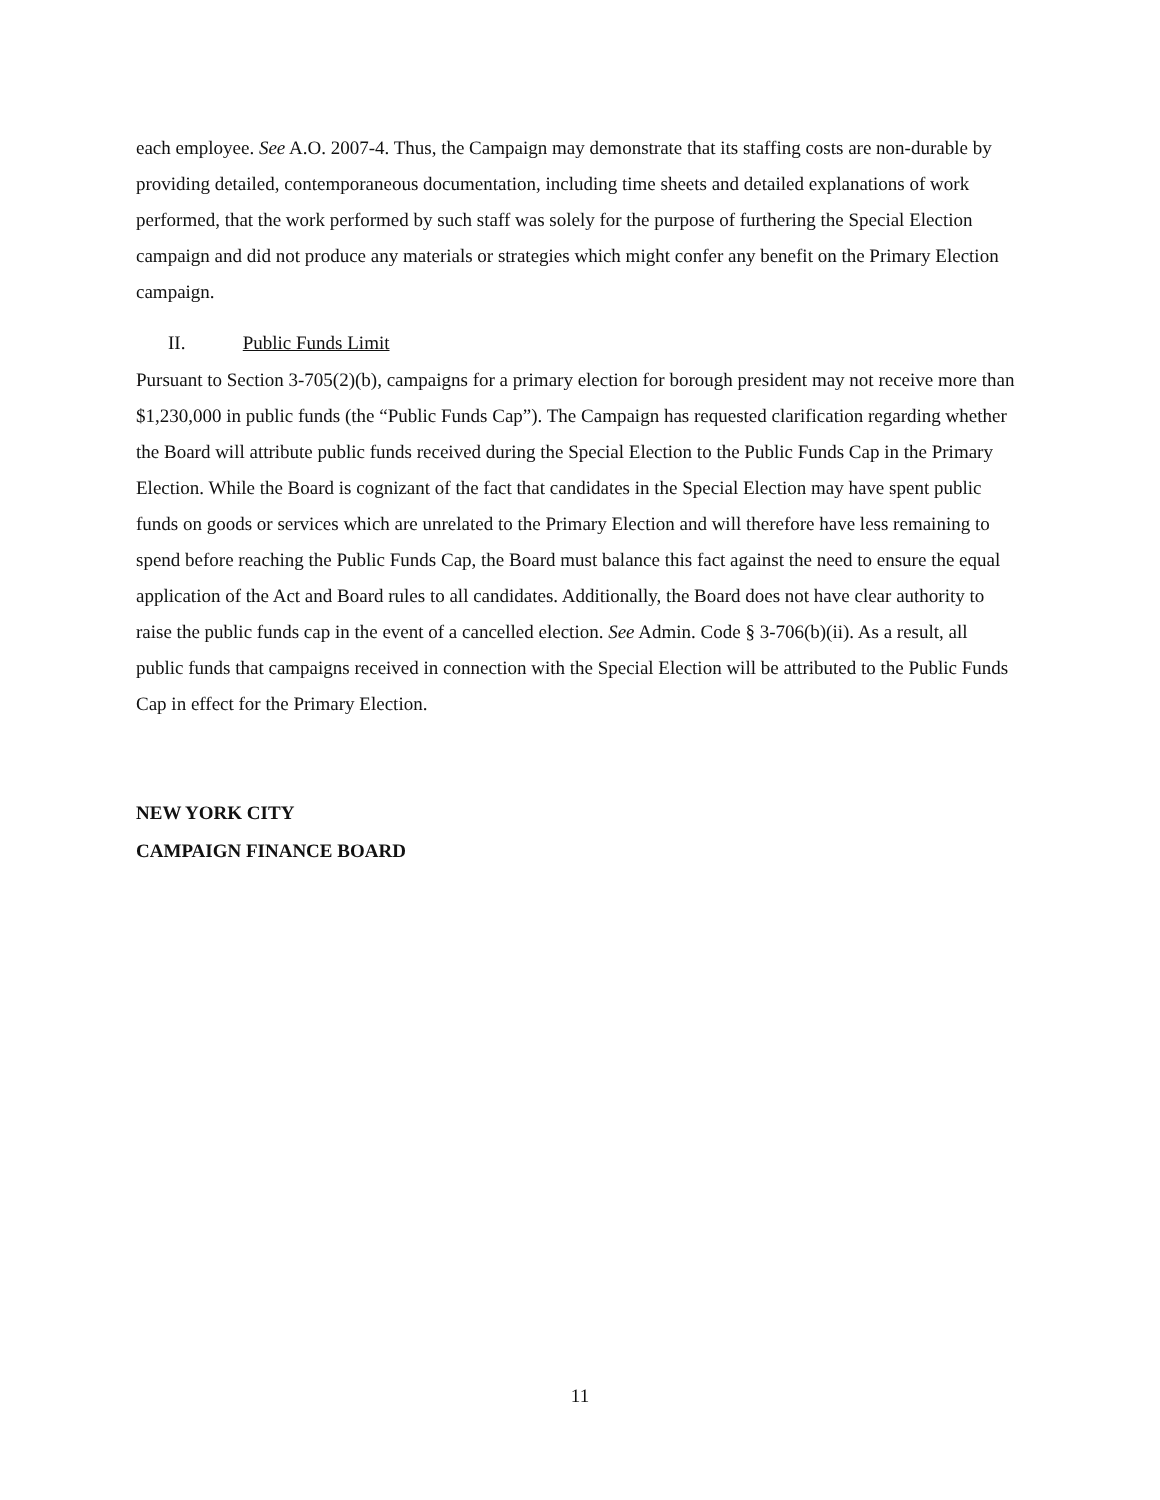each employee. See A.O. 2007-4. Thus, the Campaign may demonstrate that its staffing costs are non-durable by providing detailed, contemporaneous documentation, including time sheets and detailed explanations of work performed, that the work performed by such staff was solely for the purpose of furthering the Special Election campaign and did not produce any materials or strategies which might confer any benefit on the Primary Election campaign.
II. Public Funds Limit
Pursuant to Section 3-705(2)(b), campaigns for a primary election for borough president may not receive more than $1,230,000 in public funds (the “Public Funds Cap”). The Campaign has requested clarification regarding whether the Board will attribute public funds received during the Special Election to the Public Funds Cap in the Primary Election. While the Board is cognizant of the fact that candidates in the Special Election may have spent public funds on goods or services which are unrelated to the Primary Election and will therefore have less remaining to spend before reaching the Public Funds Cap, the Board must balance this fact against the need to ensure the equal application of the Act and Board rules to all candidates. Additionally, the Board does not have clear authority to raise the public funds cap in the event of a cancelled election. See Admin. Code § 3-706(b)(ii). As a result, all public funds that campaigns received in connection with the Special Election will be attributed to the Public Funds Cap in effect for the Primary Election.
NEW YORK CITY
CAMPAIGN FINANCE BOARD
11